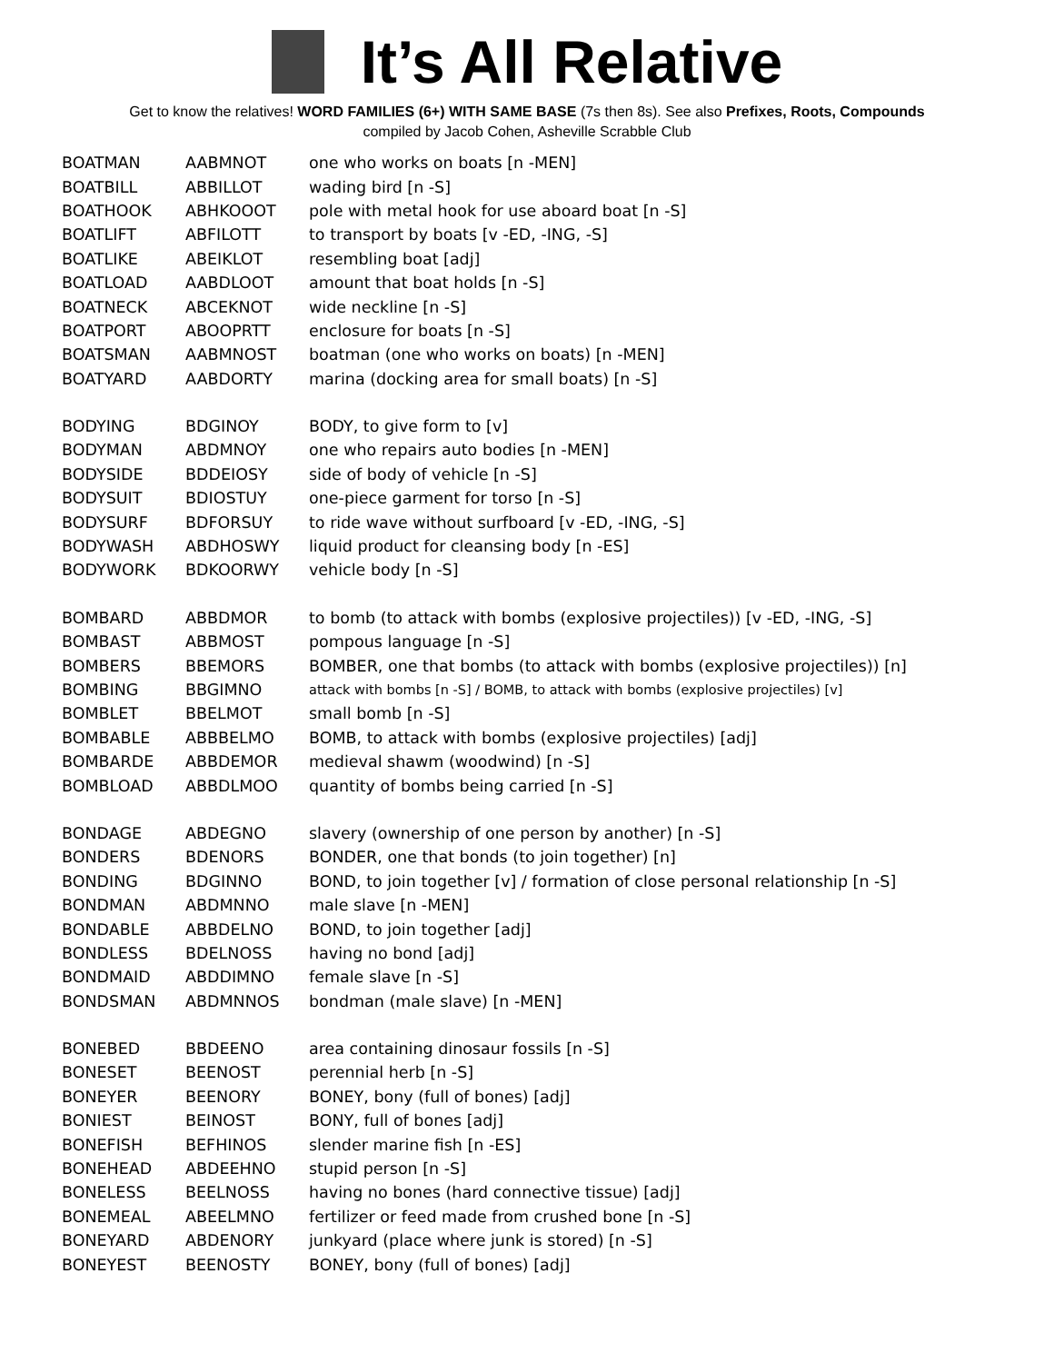It’s All Relative
Get to know the relatives! WORD FAMILIES (6+) WITH SAME BASE (7s then 8s). See also Prefixes, Roots, Compounds
compiled by Jacob Cohen, Asheville Scrabble Club
| BOATMAN | AABMNOT | one who works on boats [n -MEN] |
| BOATBILL | ABBILLOT | wading bird [n -S] |
| BOATHOOK | ABHKOOOT | pole with metal hook for use aboard boat [n -S] |
| BOATLIFT | ABFILOTT | to transport by boats [v -ED, -ING, -S] |
| BOATLIKE | ABEIKLOT | resembling boat [adj] |
| BOATLOAD | AABDLOOT | amount that boat holds [n -S] |
| BOATNECK | ABCEKNOT | wide neckline [n -S] |
| BOATPORT | ABOOPRTT | enclosure for boats [n -S] |
| BOATSMAN | AABMNOST | boatman (one who works on boats) [n -MEN] |
| BOATYARD | AABDORTY | marina (docking area for small boats) [n -S] |
| BODYING | BDGINOY | BODY, to give form to [v] |
| BODYMAN | ABDMNOY | one who repairs auto bodies [n -MEN] |
| BODYSIDE | BDDEIOSY | side of body of vehicle [n -S] |
| BODYSUIT | BDIOSTUY | one-piece garment for torso [n -S] |
| BODYSURF | BDFORSUY | to ride wave without surfboard [v -ED, -ING, -S] |
| BODYWASH | ABDHOSWY | liquid product for cleansing body [n -ES] |
| BODYWORK | BDKOORWY | vehicle body [n -S] |
| BOMBARD | ABBDMOR | to bomb (to attack with bombs (explosive projectiles)) [v -ED, -ING, -S] |
| BOMBAST | ABBMOST | pompous language [n -S] |
| BOMBERS | BBEMORS | BOMBER, one that bombs (to attack with bombs (explosive projectiles)) [n] |
| BOMBING | BBGIMNO | attack with bombs [n -S] / BOMB, to attack with bombs (explosive projectiles) [v] |
| BOMBLET | BBELMOT | small bomb [n -S] |
| BOMBABLE | ABBBELMO | BOMB, to attack with bombs (explosive projectiles) [adj] |
| BOMBARDE | ABBDEMOR | medieval shawm (woodwind) [n -S] |
| BOMBLOAD | ABBDLMOO | quantity of bombs being carried [n -S] |
| BONDAGE | ABDEGNO | slavery (ownership of one person by another) [n -S] |
| BONDERS | BDENORS | BONDER, one that bonds (to join together) [n] |
| BONDING | BDGINNO | BOND, to join together [v] / formation of close personal relationship [n -S] |
| BONDMAN | ABDMNNO | male slave [n -MEN] |
| BONDABLE | ABBDELNO | BOND, to join together [adj] |
| BONDLESS | BDELNOSS | having no bond [adj] |
| BONDMAID | ABDDIMNO | female slave [n -S] |
| BONDSMAN | ABDMNNOS | bondman (male slave) [n -MEN] |
| BONEBED | BBDEENO | area containing dinosaur fossils [n -S] |
| BONESET | BEENOST | perennial herb [n -S] |
| BONEYER | BEENORY | BONEY, bony (full of bones) [adj] |
| BONIEST | BEINOST | BONY, full of bones [adj] |
| BONEFISH | BEFHINOS | slender marine fish [n -ES] |
| BONEHEAD | ABDEEHNO | stupid person [n -S] |
| BONELESS | BEELNOSS | having no bones (hard connective tissue) [adj] |
| BONEMEAL | ABEELMNO | fertilizer or feed made from crushed bone [n -S] |
| BONEYARD | ABDENORY | junkyard (place where junk is stored) [n -S] |
| BONEYEST | BEENOSTY | BONEY, bony (full of bones) [adj] |